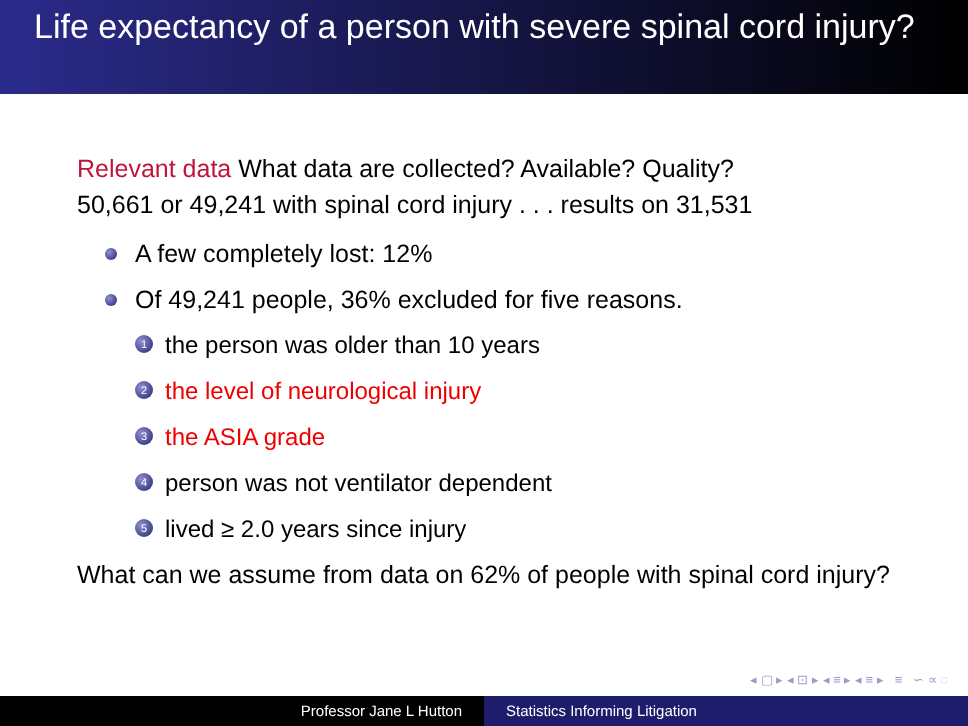Life expectancy of a person with severe spinal cord injury?
Relevant data What data are collected? Available? Quality?
50,661 or 49,241 with spinal cord injury . . . results on 31,531
A few completely lost: 12%
Of 49,241 people, 36% excluded for five reasons.
1 the person was older than 10 years
2 the level of neurological injury
3 the ASIA grade
4 person was not ventilator dependent
5 lived ≥ 2.0 years since injury
What can we assume from data on 62% of people with spinal cord injury?
◂ ▢ ▸ ◂ ⊡ ▸ ◂ ≡ ▸ ◂ ≡ ▸ ≡ ∽ ∝ ◌
Professor Jane L Hutton Statistics Informing Litigation